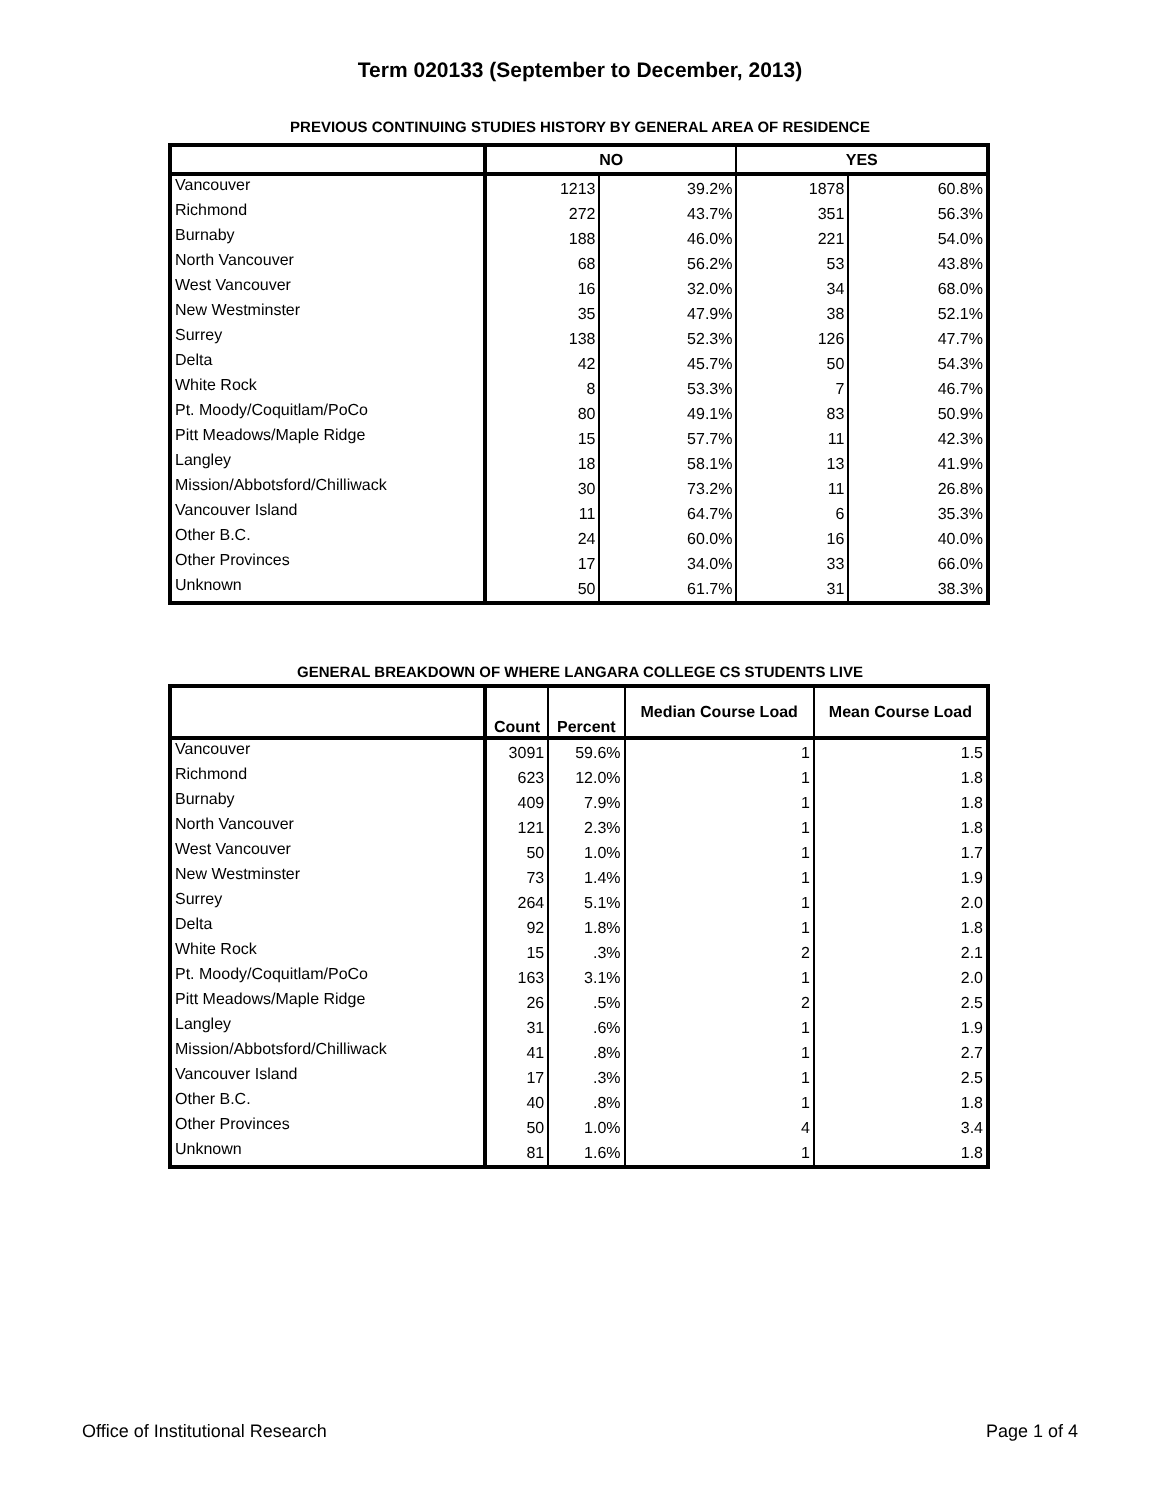Term 020133 (September to December, 2013)
PREVIOUS CONTINUING STUDIES HISTORY BY GENERAL AREA OF RESIDENCE
| | NO | | YES | |
| --- | --- | --- | --- | --- |
| Vancouver | 1213 | 39.2% | 1878 | 60.8% |
| Richmond | 272 | 43.7% | 351 | 56.3% |
| Burnaby | 188 | 46.0% | 221 | 54.0% |
| North Vancouver | 68 | 56.2% | 53 | 43.8% |
| West Vancouver | 16 | 32.0% | 34 | 68.0% |
| New Westminster | 35 | 47.9% | 38 | 52.1% |
| Surrey | 138 | 52.3% | 126 | 47.7% |
| Delta | 42 | 45.7% | 50 | 54.3% |
| White Rock | 8 | 53.3% | 7 | 46.7% |
| Pt. Moody/Coquitlam/PoCo | 80 | 49.1% | 83 | 50.9% |
| Pitt Meadows/Maple Ridge | 15 | 57.7% | 11 | 42.3% |
| Langley | 18 | 58.1% | 13 | 41.9% |
| Mission/Abbotsford/Chilliwack | 30 | 73.2% | 11 | 26.8% |
| Vancouver Island | 11 | 64.7% | 6 | 35.3% |
| Other B.C. | 24 | 60.0% | 16 | 40.0% |
| Other Provinces | 17 | 34.0% | 33 | 66.0% |
| Unknown | 50 | 61.7% | 31 | 38.3% |
GENERAL BREAKDOWN OF WHERE LANGARA COLLEGE CS STUDENTS LIVE
| | Count | Percent | Median Course Load | Mean Course Load |
| --- | --- | --- | --- | --- |
| Vancouver | 3091 | 59.6% | 1 | 1.5 |
| Richmond | 623 | 12.0% | 1 | 1.8 |
| Burnaby | 409 | 7.9% | 1 | 1.8 |
| North Vancouver | 121 | 2.3% | 1 | 1.8 |
| West Vancouver | 50 | 1.0% | 1 | 1.7 |
| New Westminster | 73 | 1.4% | 1 | 1.9 |
| Surrey | 264 | 5.1% | 1 | 2.0 |
| Delta | 92 | 1.8% | 1 | 1.8 |
| White Rock | 15 | .3% | 2 | 2.1 |
| Pt. Moody/Coquitlam/PoCo | 163 | 3.1% | 1 | 2.0 |
| Pitt Meadows/Maple Ridge | 26 | .5% | 2 | 2.5 |
| Langley | 31 | .6% | 1 | 1.9 |
| Mission/Abbotsford/Chilliwack | 41 | .8% | 1 | 2.7 |
| Vancouver Island | 17 | .3% | 1 | 2.5 |
| Other B.C. | 40 | .8% | 1 | 1.8 |
| Other Provinces | 50 | 1.0% | 4 | 3.4 |
| Unknown | 81 | 1.6% | 1 | 1.8 |
Office of Institutional Research Page 1 of 4